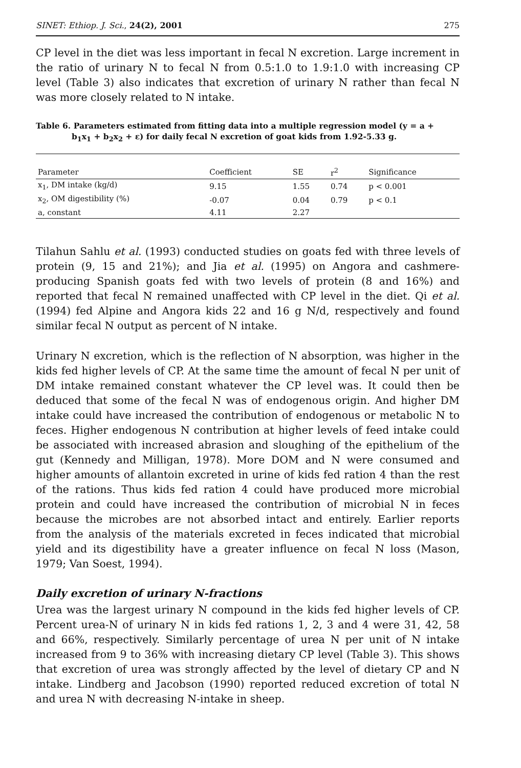SINET: Ethiop. J. Sci., 24(2), 2001 275
CP level in the diet was less important in fecal N excretion. Large increment in the ratio of urinary N to fecal N from 0.5:1.0 to 1.9:1.0 with increasing CP level (Table 3) also indicates that excretion of urinary N rather than fecal N was more closely related to N intake.
Table 6. Parameters estimated from fitting data into a multiple regression model (y = a +
b<sub>1</sub>x<sub>1</sub> + b<sub>2</sub>x<sub>2</sub> + ε) for daily fecal N excretion of goat kids from 1.92-5.33 g.
| Parameter | Coefficient | SE | r<sup>2</sup> | Significance |
| --- | --- | --- | --- | --- |
| x<sub>1</sub>, DM intake (kg/d) | 9.15 | 1.55 | 0.74 | p < 0.001 |
| x<sub>2</sub>, OM digestibility (%) | -0.07 | 0.04 | 0.79 | p < 0.1 |
| a, constant | 4.11 | 2.27 | | |
Tilahun Sahlu et al. (1993) conducted studies on goats fed with three levels of protein (9, 15 and 21%); and Jia et al. (1995) on Angora and cashmere-producing Spanish goats fed with two levels of protein (8 and 16%) and reported that fecal N remained unaffected with CP level in the diet. Qi et al. (1994) fed Alpine and Angora kids 22 and 16 g N/d, respectively and found similar fecal N output as percent of N intake.
Urinary N excretion, which is the reflection of N absorption, was higher in the kids fed higher levels of CP. At the same time the amount of fecal N per unit of DM intake remained constant whatever the CP level was. It could then be deduced that some of the fecal N was of endogenous origin. And higher DM intake could have increased the contribution of endogenous or metabolic N to feces. Higher endogenous N contribution at higher levels of feed intake could be associated with increased abrasion and sloughing of the epithelium of the gut (Kennedy and Milligan, 1978). More DOM and N were consumed and higher amounts of allantoin excreted in urine of kids fed ration 4 than the rest of the rations. Thus kids fed ration 4 could have produced more microbial protein and could have increased the contribution of microbial N in feces because the microbes are not absorbed intact and entirely. Earlier reports from the analysis of the materials excreted in feces indicated that microbial yield and its digestibility have a greater influence on fecal N loss (Mason, 1979; Van Soest, 1994).
Daily excretion of urinary N-fractions
Urea was the largest urinary N compound in the kids fed higher levels of CP. Percent urea-N of urinary N in kids fed rations 1, 2, 3 and 4 were 31, 42, 58 and 66%, respectively. Similarly percentage of urea N per unit of N intake increased from 9 to 36% with increasing dietary CP level (Table 3). This shows that excretion of urea was strongly affected by the level of dietary CP and N intake. Lindberg and Jacobson (1990) reported reduced excretion of total N and urea N with decreasing N-intake in sheep.